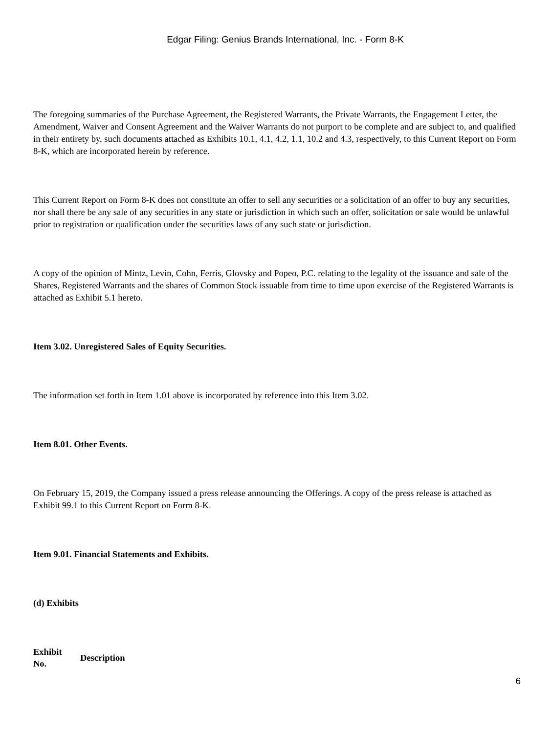Edgar Filing: Genius Brands International, Inc. - Form 8-K
The foregoing summaries of the Purchase Agreement, the Registered Warrants, the Private Warrants, the Engagement Letter, the Amendment, Waiver and Consent Agreement and the Waiver Warrants do not purport to be complete and are subject to, and qualified in their entirety by, such documents attached as Exhibits 10.1, 4.1, 4.2, 1.1, 10.2 and 4.3, respectively, to this Current Report on Form 8-K, which are incorporated herein by reference.
This Current Report on Form 8-K does not constitute an offer to sell any securities or a solicitation of an offer to buy any securities, nor shall there be any sale of any securities in any state or jurisdiction in which such an offer, solicitation or sale would be unlawful prior to registration or qualification under the securities laws of any such state or jurisdiction.
A copy of the opinion of Mintz, Levin, Cohn, Ferris, Glovsky and Popeo, P.C. relating to the legality of the issuance and sale of the Shares, Registered Warrants and the shares of Common Stock issuable from time to time upon exercise of the Registered Warrants is attached as Exhibit 5.1 hereto.
Item 3.02. Unregistered Sales of Equity Securities.
The information set forth in Item 1.01 above is incorporated by reference into this Item 3.02.
Item 8.01. Other Events.
On February 15, 2019, the Company issued a press release announcing the Offerings. A copy of the press release is attached as Exhibit 99.1 to this Current Report on Form 8-K.
Item 9.01. Financial Statements and Exhibits.
(d) Exhibits
| Exhibit No. | Description |
6